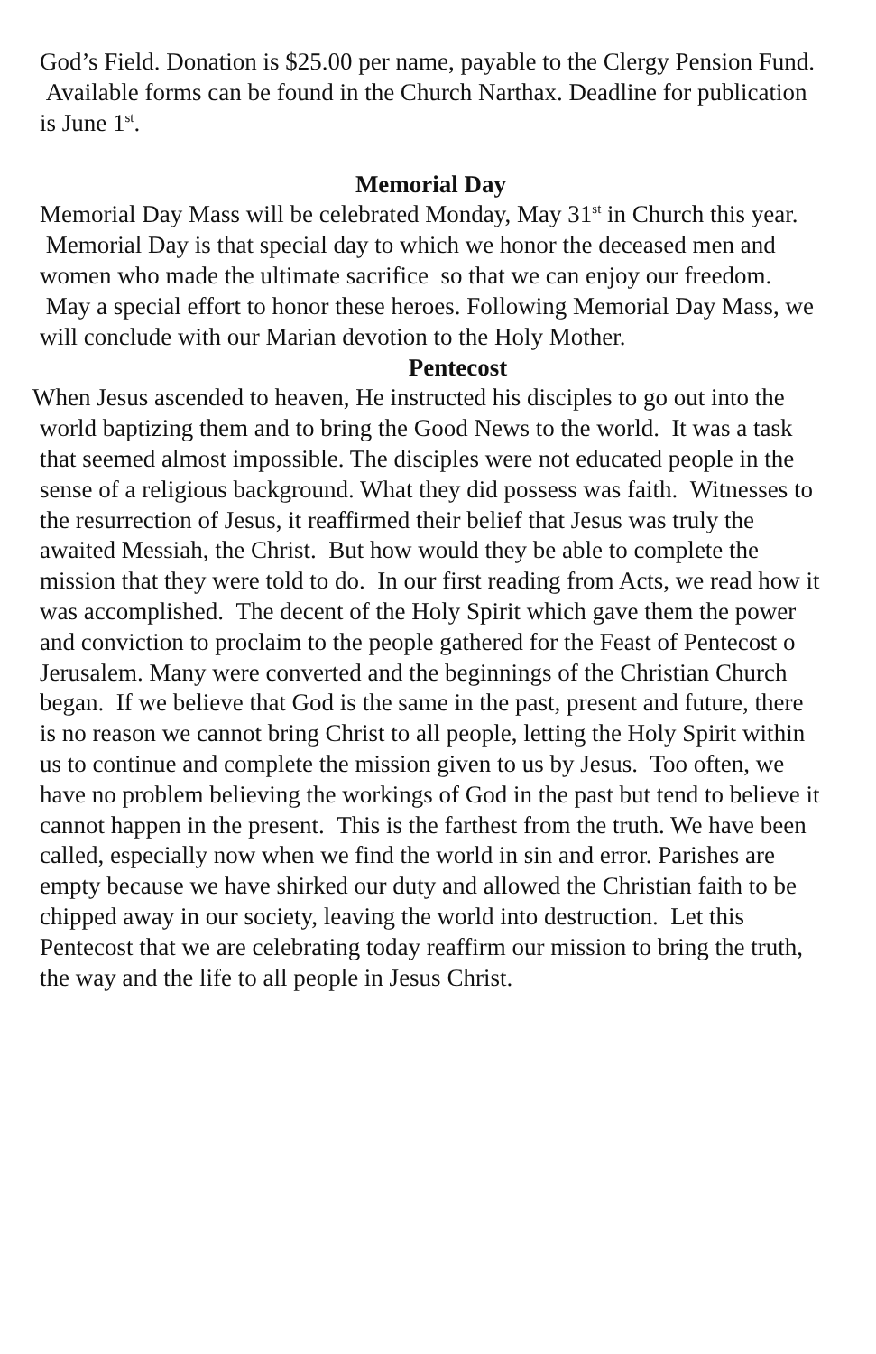God’s Field. Donation is $25.00 per name, payable to the Clergy Pension Fund. Available forms can be found in the Church Narthax. Deadline for publication is June 1<sup>st</sup>.
Memorial Day
Memorial Day Mass will be celebrated Monday, May 31<sup>st</sup> in Church this year. Memorial Day is that special day to which we honor the deceased men and women who made the ultimate sacrifice so that we can enjoy our freedom. May a special effort to honor these heroes. Following Memorial Day Mass, we will conclude with our Marian devotion to the Holy Mother.
Pentecost
When Jesus ascended to heaven, He instructed his disciples to go out into the world baptizing them and to bring the Good News to the world. It was a task that seemed almost impossible. The disciples were not educated people in the sense of a religious background. What they did possess was faith. Witnesses to the resurrection of Jesus, it reaffirmed their belief that Jesus was truly the awaited Messiah, the Christ. But how would they be able to complete the mission that they were told to do. In our first reading from Acts, we read how it was accomplished. The decent of the Holy Spirit which gave them the power and conviction to proclaim to the people gathered for the Feast of Pentecost o Jerusalem. Many were converted and the beginnings of the Christian Church began. If we believe that God is the same in the past, present and future, there is no reason we cannot bring Christ to all people, letting the Holy Spirit within us to continue and complete the mission given to us by Jesus. Too often, we have no problem believing the workings of God in the past but tend to believe it cannot happen in the present. This is the farthest from the truth. We have been called, especially now when we find the world in sin and error. Parishes are empty because we have shirked our duty and allowed the Christian faith to be chipped away in our society, leaving the world into destruction. Let this Pentecost that we are celebrating today reaffirm our mission to bring the truth, the way and the life to all people in Jesus Christ.